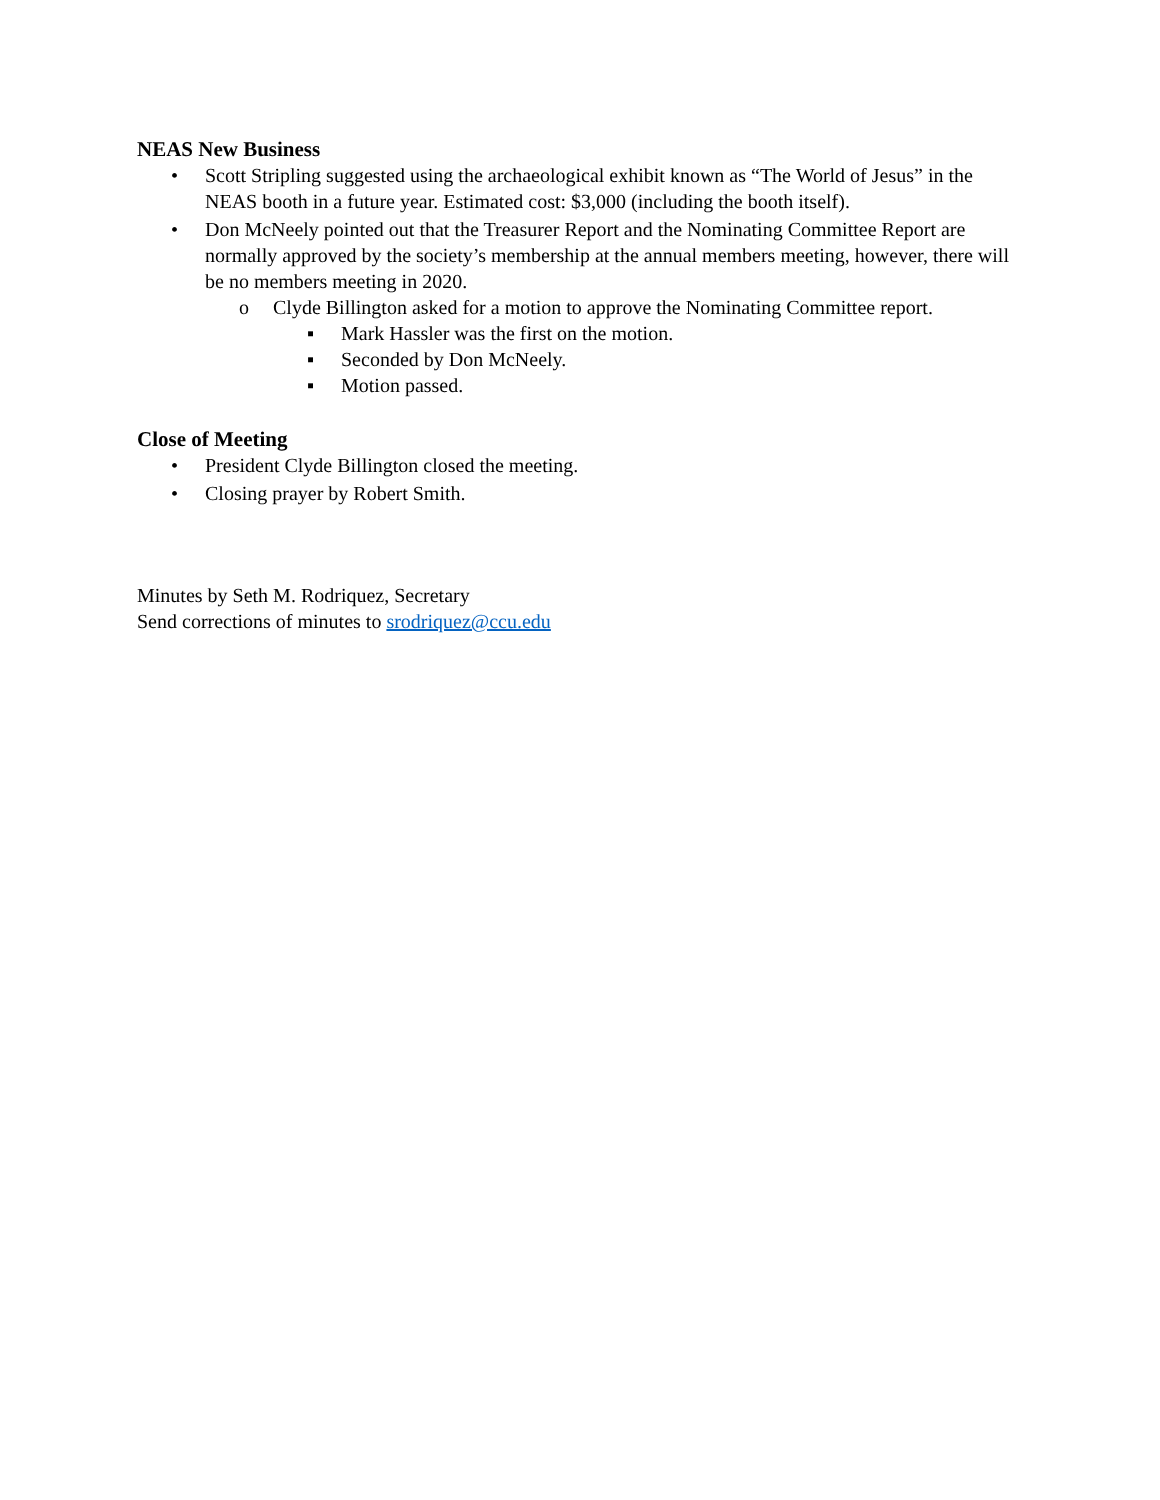NEAS New Business
• Scott Stripling suggested using the archaeological exhibit known as “The World of Jesus” in the NEAS booth in a future year. Estimated cost: $3,000 (including the booth itself).
• Don McNeely pointed out that the Treasurer Report and the Nominating Committee Report are normally approved by the society’s membership at the annual members meeting, however, there will be no members meeting in 2020.
o Clyde Billington asked for a motion to approve the Nominating Committee report.
▪ Mark Hassler was the first on the motion.
▪ Seconded by Don McNeely.
▪ Motion passed.
Close of Meeting
• President Clyde Billington closed the meeting.
• Closing prayer by Robert Smith.
Minutes by Seth M. Rodriquez, Secretary
Send corrections of minutes to srodriquez@ccu.edu